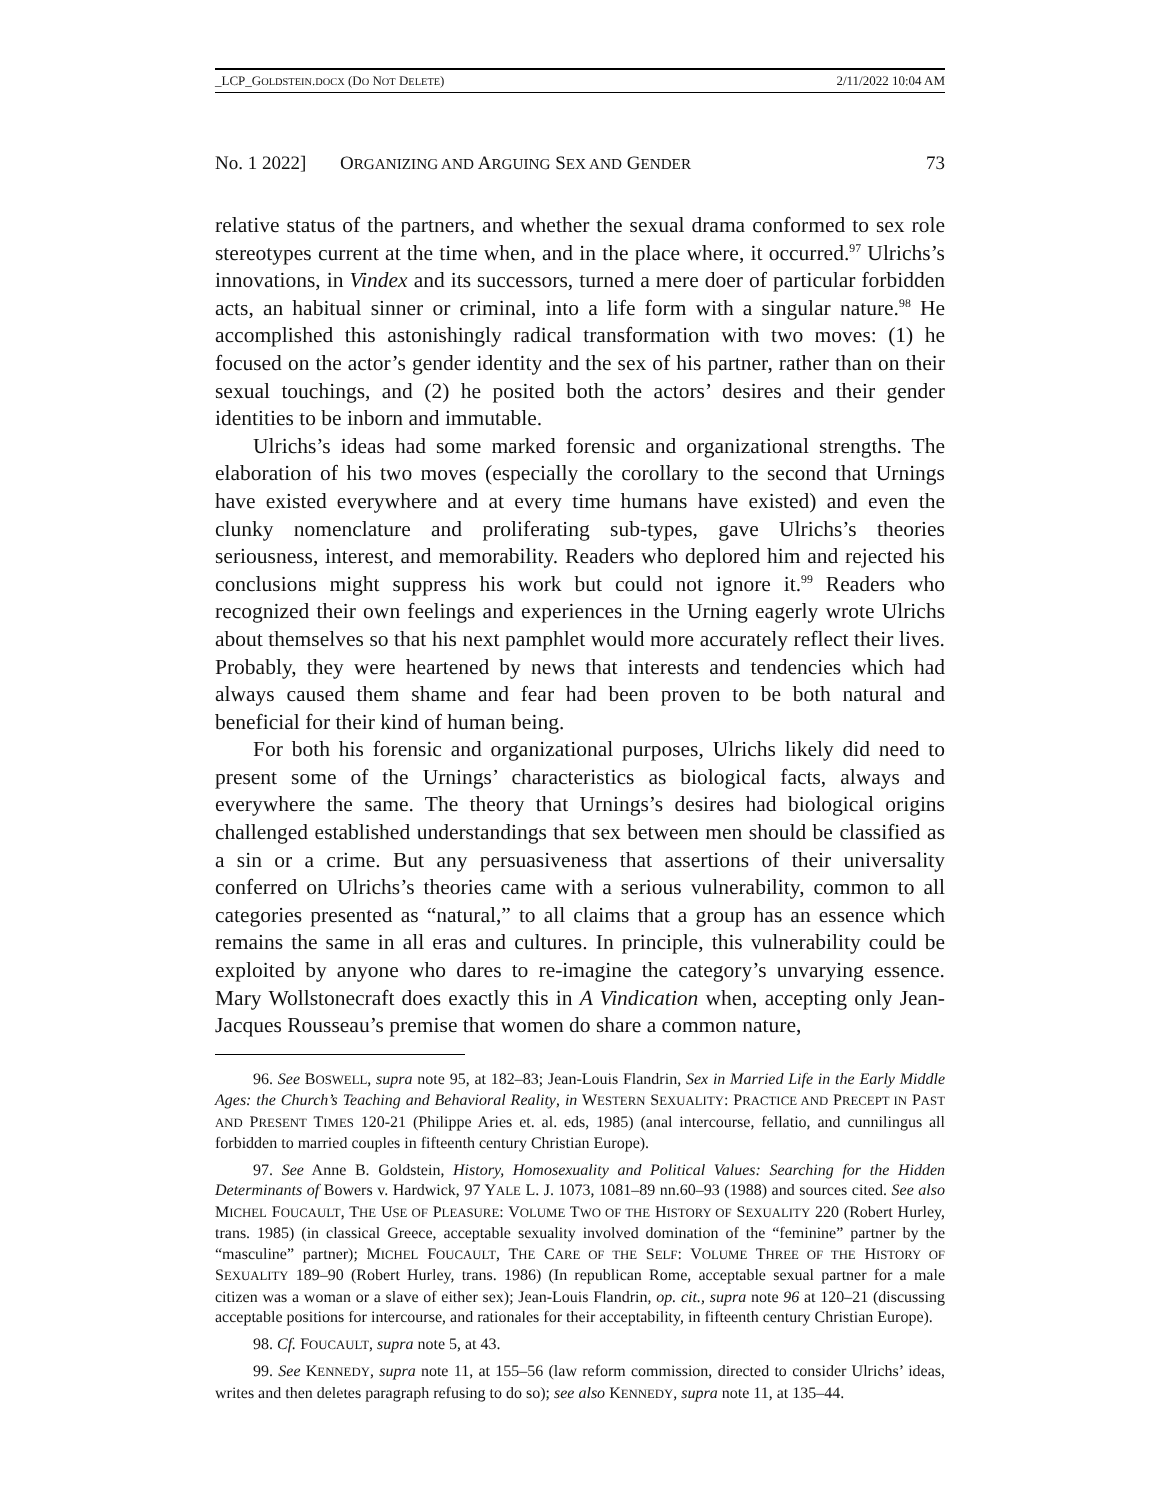_LCP_GOLDSTEIN.DOCX (DO NOT DELETE) 2/11/2022 10:04 AM
No. 1 2022] ORGANIZING AND ARGUING SEX AND GENDER 73
relative status of the partners, and whether the sexual drama conformed to sex role stereotypes current at the time when, and in the place where, it occurred.<sup>97</sup> Ulrichs’s innovations, in Vindex and its successors, turned a mere doer of particular forbidden acts, an habitual sinner or criminal, into a life form with a singular nature.<sup>98</sup> He accomplished this astonishingly radical transformation with two moves: (1) he focused on the actor’s gender identity and the sex of his partner, rather than on their sexual touchings, and (2) he posited both the actors’ desires and their gender identities to be inborn and immutable.
Ulrichs’s ideas had some marked forensic and organizational strengths. The elaboration of his two moves (especially the corollary to the second that Urnings have existed everywhere and at every time humans have existed) and even the clunky nomenclature and proliferating sub-types, gave Ulrichs’s theories seriousness, interest, and memorability. Readers who deplored him and rejected his conclusions might suppress his work but could not ignore it.<sup>99</sup> Readers who recognized their own feelings and experiences in the Urning eagerly wrote Ulrichs about themselves so that his next pamphlet would more accurately reflect their lives. Probably, they were heartened by news that interests and tendencies which had always caused them shame and fear had been proven to be both natural and beneficial for their kind of human being.
For both his forensic and organizational purposes, Ulrichs likely did need to present some of the Urnings’ characteristics as biological facts, always and everywhere the same. The theory that Urnings’s desires had biological origins challenged established understandings that sex between men should be classified as a sin or a crime. But any persuasiveness that assertions of their universality conferred on Ulrichs’s theories came with a serious vulnerability, common to all categories presented as “natural,” to all claims that a group has an essence which remains the same in all eras and cultures. In principle, this vulnerability could be exploited by anyone who dares to re-imagine the category’s unvarying essence. Mary Wollstonecraft does exactly this in A Vindication when, accepting only Jean-Jacques Rousseau’s premise that women do share a common nature,
96. See BOSWELL, supra note 95, at 182–83; Jean-Louis Flandrin, Sex in Married Life in the Early Middle Ages: the Church’s Teaching and Behavioral Reality, in WESTERN SEXUALITY: PRACTICE AND PRECEPT IN PAST AND PRESENT TIMES 120-21 (Philippe Aries et. al. eds, 1985) (anal intercourse, fellatio, and cunnilingus all forbidden to married couples in fifteenth century Christian Europe).
97. See Anne B. Goldstein, History, Homosexuality and Political Values: Searching for the Hidden Determinants of Bowers v. Hardwick, 97 YALE L. J. 1073, 1081–89 nn.60–93 (1988) and sources cited. See also MICHEL FOUCAULT, THE USE OF PLEASURE: VOLUME TWO OF THE HISTORY OF SEXUALITY 220 (Robert Hurley, trans. 1985) (in classical Greece, acceptable sexuality involved domination of the “feminine” partner by the “masculine” partner); MICHEL FOUCAULT, THE CARE OF THE SELF: VOLUME THREE OF THE HISTORY OF SEXUALITY 189–90 (Robert Hurley, trans. 1986) (In republican Rome, acceptable sexual partner for a male citizen was a woman or a slave of either sex); Jean-Louis Flandrin, op. cit., supra note 96 at 120–21 (discussing acceptable positions for intercourse, and rationales for their acceptability, in fifteenth century Christian Europe).
98. Cf. FOUCAULT, supra note 5, at 43.
99. See KENNEDY, supra note 11, at 155–56 (law reform commission, directed to consider Ulrichs’ ideas, writes and then deletes paragraph refusing to do so); see also KENNEDY, supra note 11, at 135–44.